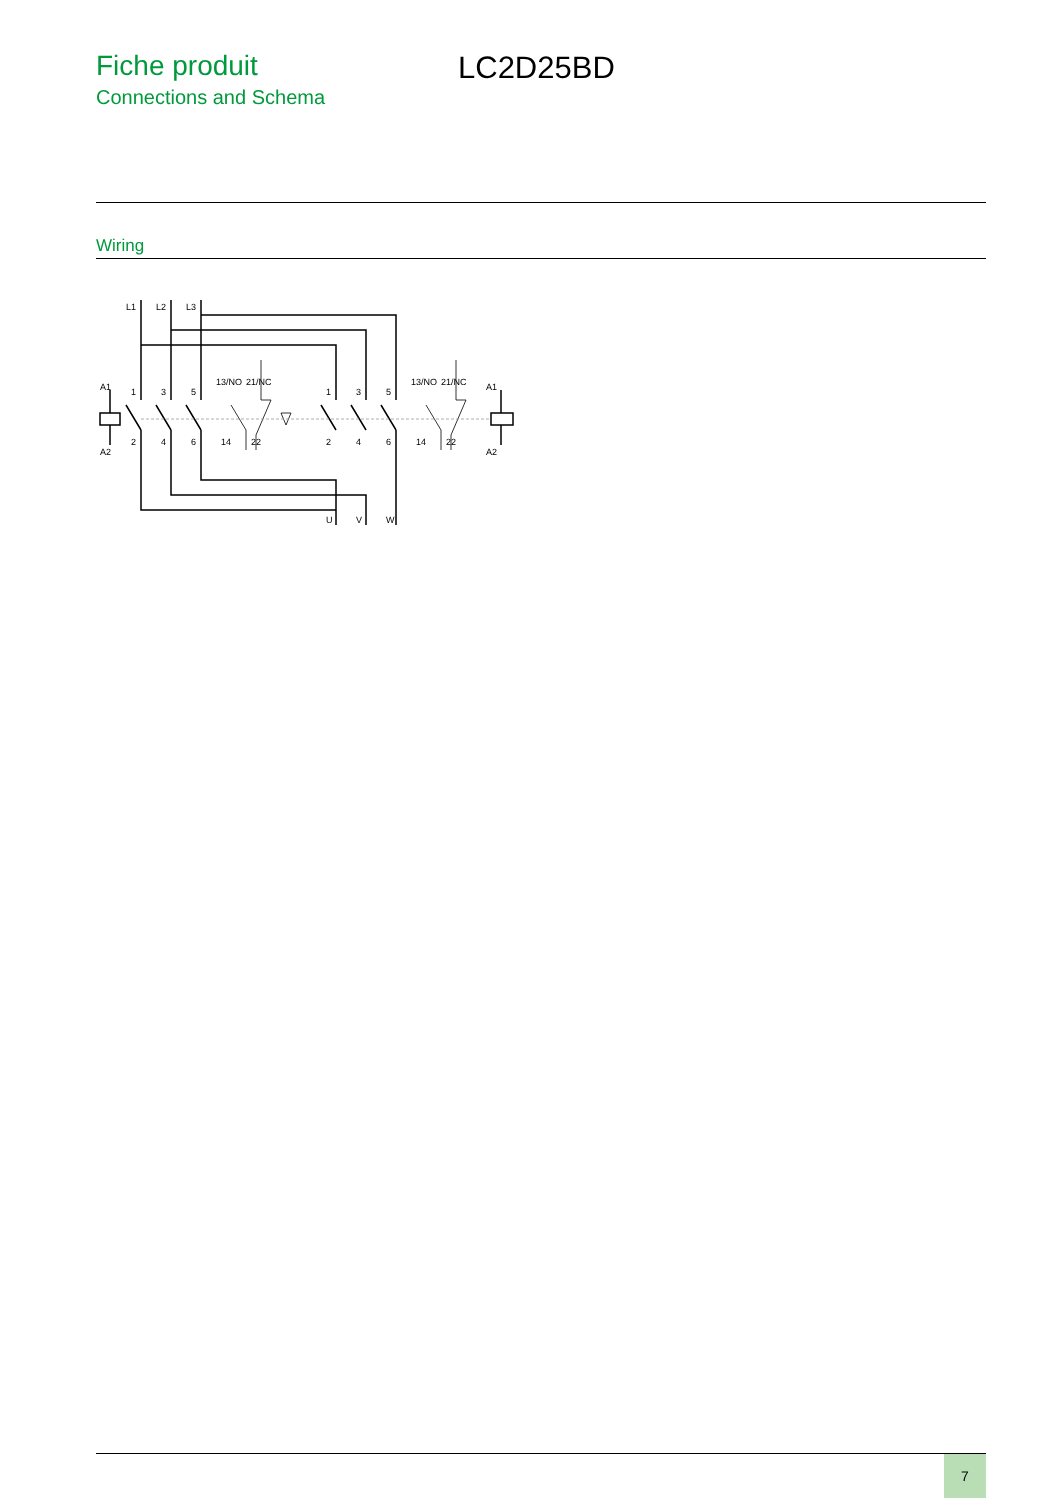Fiche produit
Connections and Schema
LC2D25BD
Wiring
L1
L2
L3
A1
A2
1
3
5
2
4
6
13/NO
21/NC
14
22
1
3
5
2
4
6
13/NO
21/NC
14
22
A1
A2
U
V
W
7